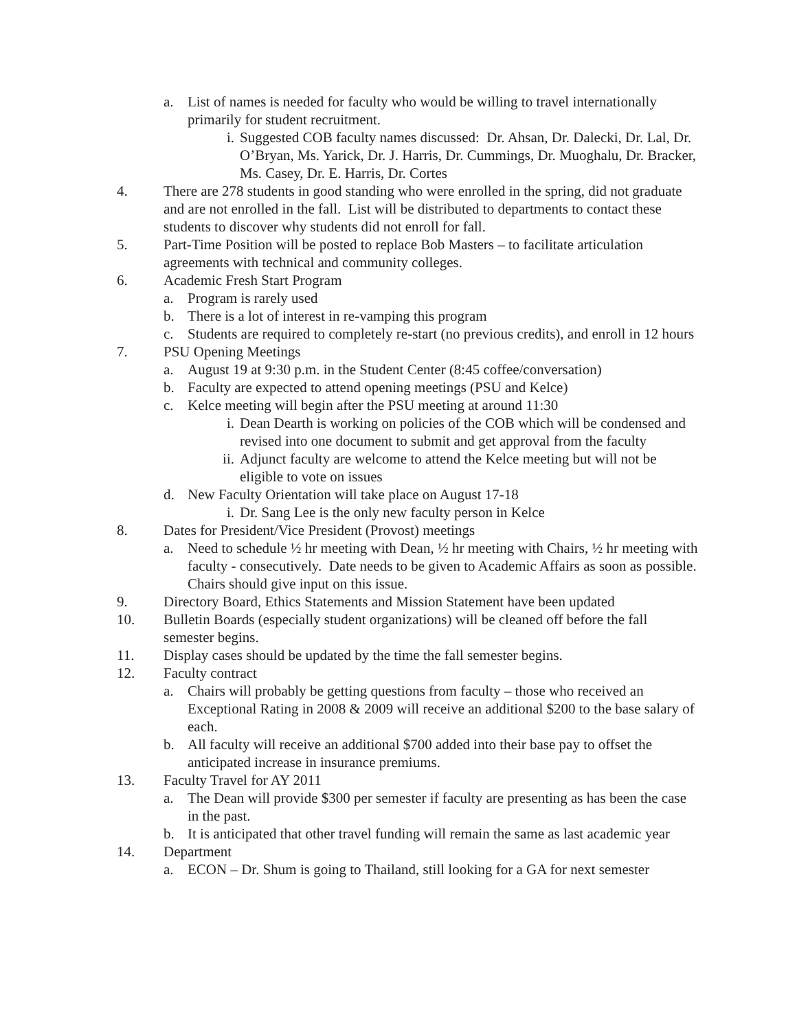a. List of names is needed for faculty who would be willing to travel internationally primarily for student recruitment.
i. Suggested COB faculty names discussed: Dr. Ahsan, Dr. Dalecki, Dr. Lal, Dr. O’Bryan, Ms. Yarick, Dr. J. Harris, Dr. Cummings, Dr. Muoghalu, Dr. Bracker, Ms. Casey, Dr. E. Harris, Dr. Cortes
4. There are 278 students in good standing who were enrolled in the spring, did not graduate and are not enrolled in the fall. List will be distributed to departments to contact these students to discover why students did not enroll for fall.
5. Part-Time Position will be posted to replace Bob Masters – to facilitate articulation agreements with technical and community colleges.
6. Academic Fresh Start Program
a. Program is rarely used
b. There is a lot of interest in re-vamping this program
c. Students are required to completely re-start (no previous credits), and enroll in 12 hours
7. PSU Opening Meetings
a. August 19 at 9:30 p.m. in the Student Center (8:45 coffee/conversation)
b. Faculty are expected to attend opening meetings (PSU and Kelce)
c. Kelce meeting will begin after the PSU meeting at around 11:30
i. Dean Dearth is working on policies of the COB which will be condensed and revised into one document to submit and get approval from the faculty
ii. Adjunct faculty are welcome to attend the Kelce meeting but will not be eligible to vote on issues
d. New Faculty Orientation will take place on August 17-18
i. Dr. Sang Lee is the only new faculty person in Kelce
8. Dates for President/Vice President (Provost) meetings
a. Need to schedule ½ hr meeting with Dean, ½ hr meeting with Chairs, ½ hr meeting with faculty - consecutively. Date needs to be given to Academic Affairs as soon as possible. Chairs should give input on this issue.
9. Directory Board, Ethics Statements and Mission Statement have been updated
10. Bulletin Boards (especially student organizations) will be cleaned off before the fall semester begins.
11. Display cases should be updated by the time the fall semester begins.
12. Faculty contract
a. Chairs will probably be getting questions from faculty – those who received an Exceptional Rating in 2008 & 2009 will receive an additional $200 to the base salary of each.
b. All faculty will receive an additional $700 added into their base pay to offset the anticipated increase in insurance premiums.
13. Faculty Travel for AY 2011
a. The Dean will provide $300 per semester if faculty are presenting as has been the case in the past.
b. It is anticipated that other travel funding will remain the same as last academic year
14. Department
a. ECON – Dr. Shum is going to Thailand, still looking for a GA for next semester